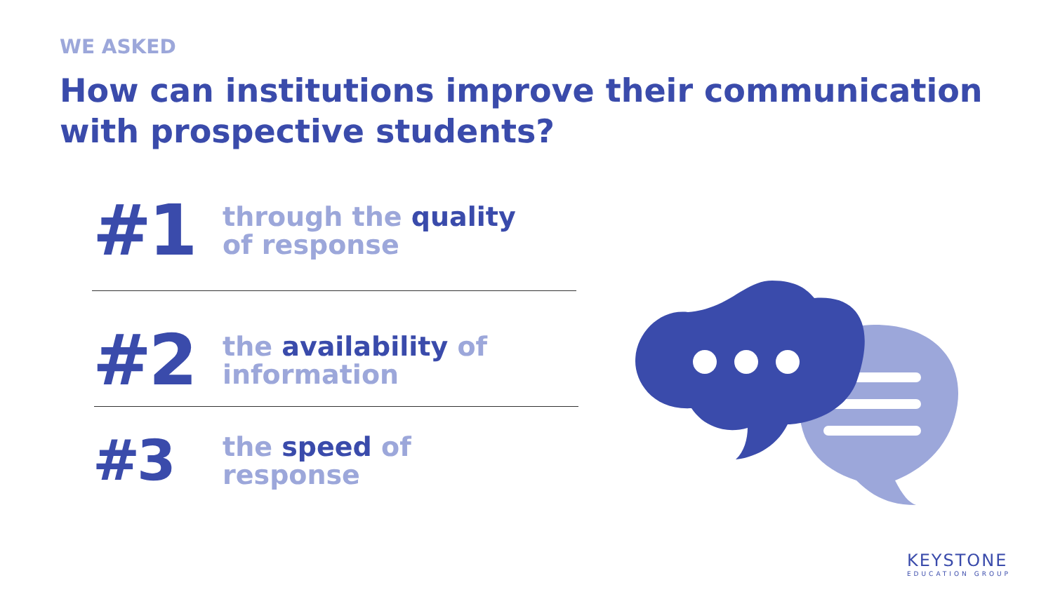WE ASKED
How can institutions improve their communication with prospective students?
#1
through the quality
of response
#2
the availability of
information
#3
the speed of
response
KEYSTONE
EDUCATION GROUP